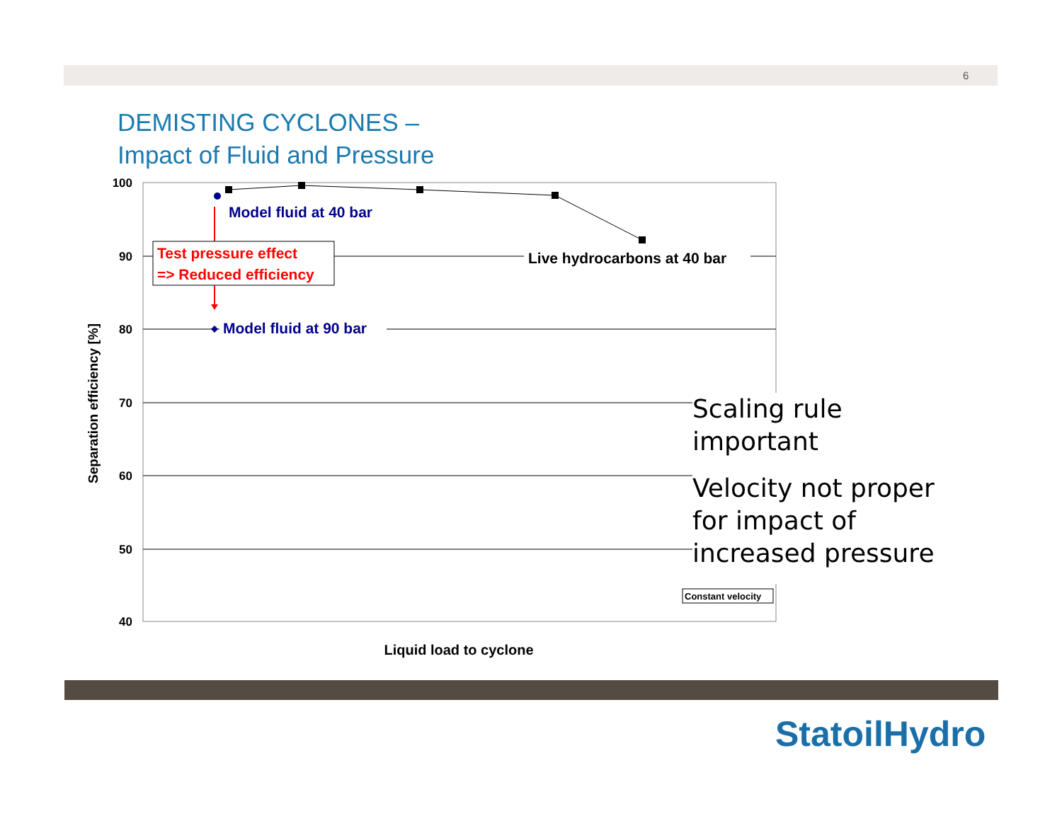6
DEMISTING CYCLONES –
Impact of Fluid and Pressure
100
90
80
70
60
50
40
Separation efficiency [%]
Liquid load to cyclone
Model fluid at 40 bar
Test pressure effect
=> Reduced efficiency
Live hydrocarbons at 40 bar
Model fluid at 90 bar
Constant velocity
Scaling rule
important
Velocity not proper
for impact of
increased pressure
StatoilHydro